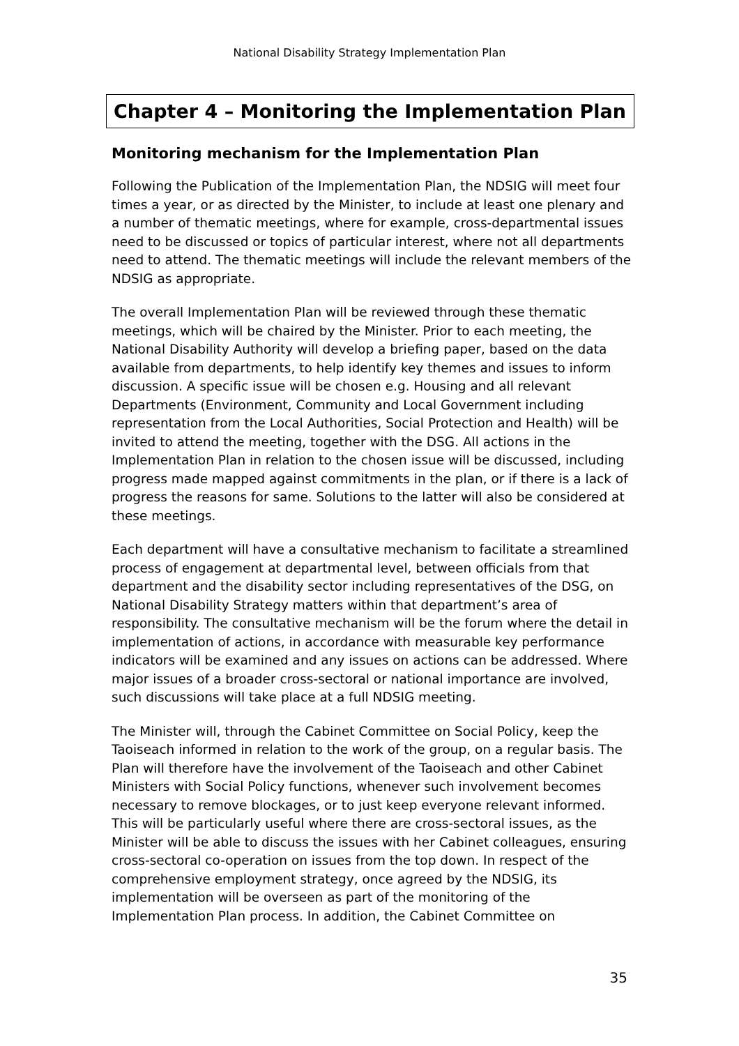National Disability Strategy Implementation Plan
Chapter 4 – Monitoring the Implementation Plan
Monitoring mechanism for the Implementation Plan
Following the Publication of the Implementation Plan, the NDSIG will meet four times a year, or as directed by the Minister, to include at least one plenary and a number of thematic meetings, where for example, cross-departmental issues need to be discussed or topics of particular interest, where not all departments need to attend. The thematic meetings will include the relevant members of the NDSIG as appropriate.
The overall Implementation Plan will be reviewed through these thematic meetings, which will be chaired by the Minister. Prior to each meeting, the National Disability Authority will develop a briefing paper, based on the data available from departments, to help identify key themes and issues to inform discussion. A specific issue will be chosen e.g. Housing and all relevant Departments (Environment, Community and Local Government including representation from the Local Authorities, Social Protection and Health) will be invited to attend the meeting, together with the DSG. All actions in the Implementation Plan in relation to the chosen issue will be discussed, including progress made mapped against commitments in the plan, or if there is a lack of progress the reasons for same. Solutions to the latter will also be considered at these meetings.
Each department will have a consultative mechanism to facilitate a streamlined process of engagement at departmental level, between officials from that department and the disability sector including representatives of the DSG, on National Disability Strategy matters within that department’s area of responsibility. The consultative mechanism will be the forum where the detail in implementation of actions, in accordance with measurable key performance indicators will be examined and any issues on actions can be addressed. Where major issues of a broader cross-sectoral or national importance are involved, such discussions will take place at a full NDSIG meeting.
The Minister will, through the Cabinet Committee on Social Policy, keep the Taoiseach informed in relation to the work of the group, on a regular basis. The Plan will therefore have the involvement of the Taoiseach and other Cabinet Ministers with Social Policy functions, whenever such involvement becomes necessary to remove blockages, or to just keep everyone relevant informed. This will be particularly useful where there are cross-sectoral issues, as the Minister will be able to discuss the issues with her Cabinet colleagues, ensuring cross-sectoral co-operation on issues from the top down. In respect of the comprehensive employment strategy, once agreed by the NDSIG, its implementation will be overseen as part of the monitoring of the Implementation Plan process. In addition, the Cabinet Committee on
35